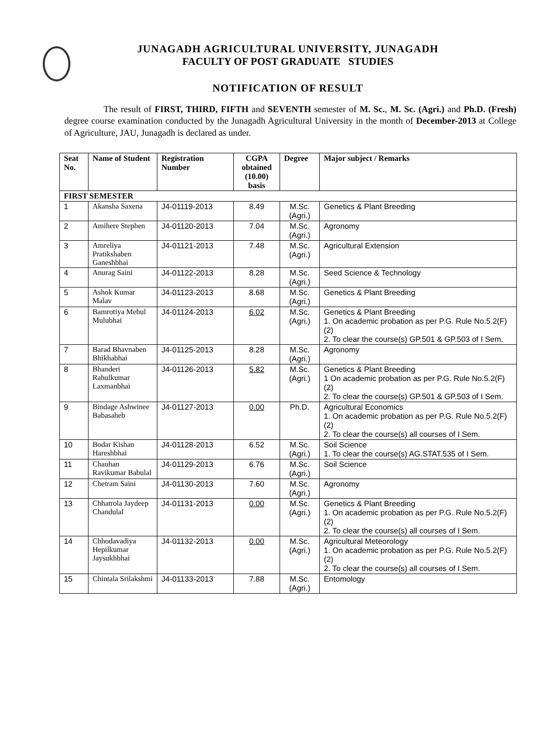JUNAGADH AGRICULTURAL UNIVERSITY, JUNAGADH
FACULTY OF POST GRADUATE STUDIES
NOTIFICATION OF RESULT
The result of FIRST, THIRD, FIFTH and SEVENTH semester of M. Sc., M. Sc. (Agri.) and Ph.D. (Fresh) degree course examination conducted by the Junagadh Agricultural University in the month of December-2013 at College of Agriculture, JAU, Junagadh is declared as under.
| Seat No. | Name of Student | Registration Number | CGPA obtained (10.00) basis | Degree | Major subject / Remarks |
| --- | --- | --- | --- | --- | --- |
| FIRST SEMESTER | | | | | |
| 1 | Akansha Saxena | J4-01119-2013 | 8.49 | M.Sc. (Agri.) | Genetics & Plant Breeding |
| 2 | Amihere Stephen | J4-01120-2013 | 7.04 | M.Sc. (Agri.) | Agronomy |
| 3 | Amreliya Pratikshaben Ganeshbhai | J4-01121-2013 | 7.48 | M.Sc. (Agri.) | Agricultural Extension |
| 4 | Anurag Saini | J4-01122-2013 | 8.28 | M.Sc. (Agri.) | Seed Science & Technology |
| 5 | Ashok Kumar Malav | J4-01123-2013 | 8.68 | M.Sc. (Agri.) | Genetics & Plant Breeding |
| 6 | Bamrotiya Mehul Mulubhai | J4-01124-2013 | 6.02 | M.Sc. (Agri.) | Genetics & Plant Breeding 1. On academic probation as per P.G. Rule No.5.2(F)(2) 2. To clear the course(s) GP.501 & GP.503 of I Sem. |
| 7 | Barad Bhavnaben Bhikhabhai | J4-01125-2013 | 8.28 | M.Sc. (Agri.) | Agronomy |
| 8 | Bhanderi Rahulkumar Laxmanbhai | J4-01126-2013 | 5.82 | M.Sc. (Agri.) | Genetics & Plant Breeding 1 On academic probation as per P.G. Rule No.5.2(F)(2) 2. To clear the course(s) GP.501 & GP.503 of I Sem. |
| 9 | Bindage Ashwinee Babasaheb | J4-01127-2013 | 0.00 | Ph.D. | Agricultural Economics 1. On academic probation as per P.G. Rule No.5.2(F)(2) 2. To clear the course(s) all courses of I Sem. |
| 10 | Bodar Kishan Hareshbhai | J4-01128-2013 | 6.52 | M.Sc. (Agri.) | Soil Science 1. To clear the course(s) AG.STAT.535 of I Sem. |
| 11 | Chauhan Ravikumar Babulal | J4-01129-2013 | 6.76 | M.Sc. (Agri.) | Soil Science |
| 12 | Chetram Saini | J4-01130-2013 | 7.60 | M.Sc. (Agri.) | Agronomy |
| 13 | Chhatrola Jaydeep Chandulal | J4-01131-2013 | 0.00 | M.Sc. (Agri.) | Genetics & Plant Breeding 1. On academic probation as per P.G. Rule No.5.2(F)(2) 2. To clear the course(s) all courses of I Sem. |
| 14 | Chhodavadiya Hepilkumar Jaysukhbhai | J4-01132-2013 | 0.00 | M.Sc. (Agri.) | Agricultural Meteorology 1. On academic probation as per P.G. Rule No.5.2(F)(2) 2. To clear the course(s) all courses of I Sem. |
| 15 | Chintala Srilakshmi | J4-01133-2013 | 7.88 | M.Sc. (Agri.) | Entomology |